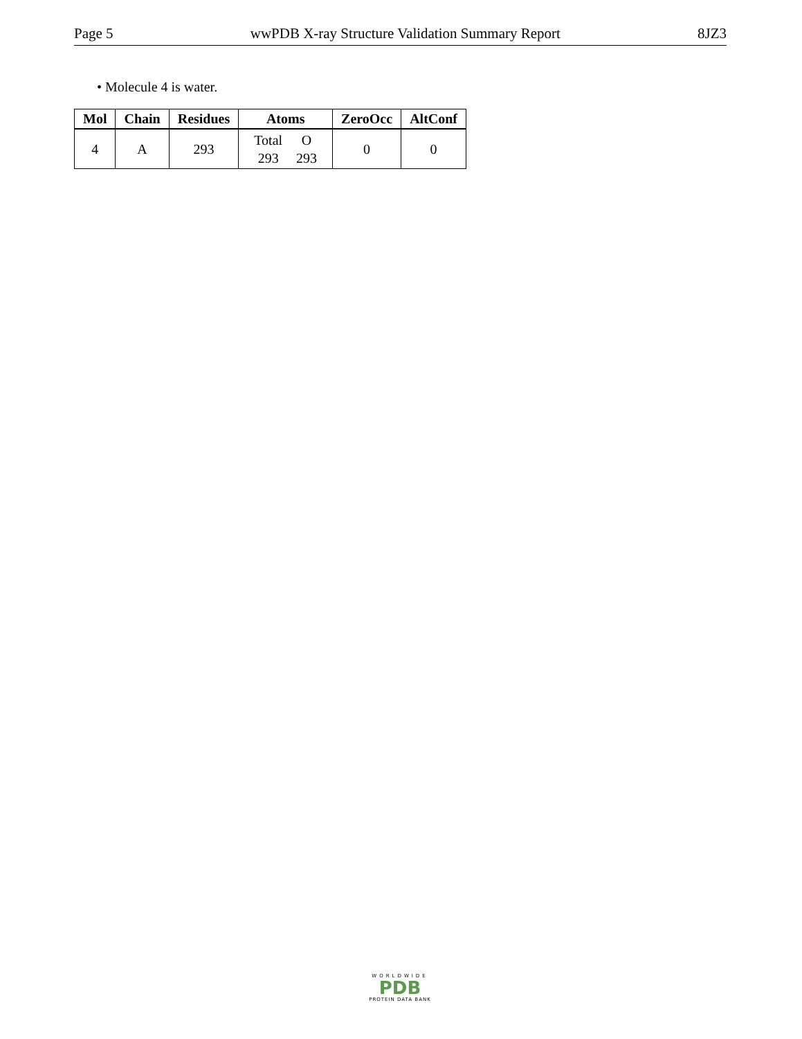Page 5 wwPDB X-ray Structure Validation Summary Report 8JZ3
• Molecule 4 is water.
| Mol | Chain | Residues | Atoms | ZeroOcc | AltConf |
| --- | --- | --- | --- | --- | --- |
| 4 | A | 293 | / Total / O / / 293 / 293 / | 0 | 0 |
WORLDWIDE
PDB
PROTEIN DATA BANK